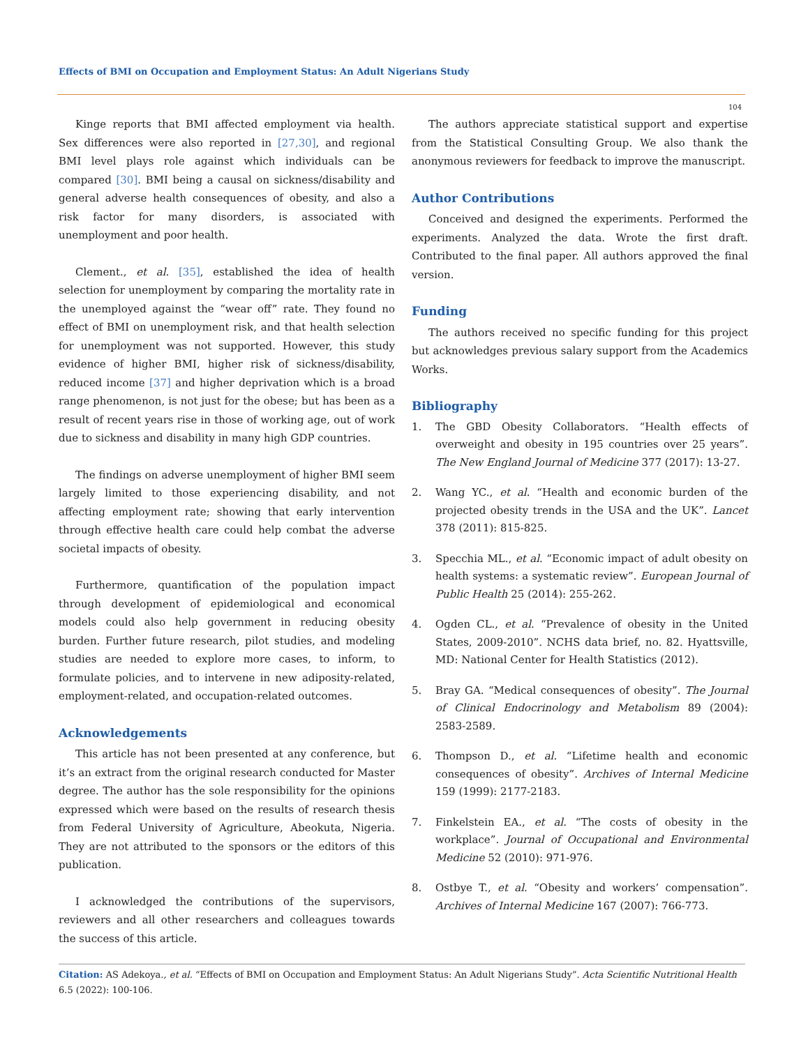Effects of BMI on Occupation and Employment Status: An Adult Nigerians Study
104
Kinge reports that BMI affected employment via health. Sex differences were also reported in [27,30], and regional BMI level plays role against which individuals can be compared [30]. BMI being a causal on sickness/disability and general adverse health consequences of obesity, and also a risk factor for many disorders, is associated with unemployment and poor health.
Clement., et al. [35], established the idea of health selection for unemployment by comparing the mortality rate in the unemployed against the “wear off” rate. They found no effect of BMI on unemployment risk, and that health selection for unemployment was not supported. However, this study evidence of higher BMI, higher risk of sickness/disability, reduced income [37] and higher deprivation which is a broad range phenomenon, is not just for the obese; but has been as a result of recent years rise in those of working age, out of work due to sickness and disability in many high GDP countries.
The findings on adverse unemployment of higher BMI seem largely limited to those experiencing disability, and not affecting employment rate; showing that early intervention through effective health care could help combat the adverse societal impacts of obesity.
Furthermore, quantification of the population impact through development of epidemiological and economical models could also help government in reducing obesity burden. Further future research, pilot studies, and modeling studies are needed to explore more cases, to inform, to formulate policies, and to intervene in new adiposity-related, employment-related, and occupation-related outcomes.
Acknowledgements
This article has not been presented at any conference, but it’s an extract from the original research conducted for Master degree. The author has the sole responsibility for the opinions expressed which were based on the results of research thesis from Federal University of Agriculture, Abeokuta, Nigeria. They are not attributed to the sponsors or the editors of this publication.
I acknowledged the contributions of the supervisors, reviewers and all other researchers and colleagues towards the success of this article.
The authors appreciate statistical support and expertise from the Statistical Consulting Group. We also thank the anonymous reviewers for feedback to improve the manuscript.
Author Contributions
Conceived and designed the experiments. Performed the experiments. Analyzed the data. Wrote the first draft. Contributed to the final paper. All authors approved the final version.
Funding
The authors received no specific funding for this project but acknowledges previous salary support from the Academics Works.
Bibliography
1. The GBD Obesity Collaborators. “Health effects of overweight and obesity in 195 countries over 25 years”. The New England Journal of Medicine 377 (2017): 13-27.
2. Wang YC., et al. “Health and economic burden of the projected obesity trends in the USA and the UK”. Lancet 378 (2011): 815-825.
3. Specchia ML., et al. “Economic impact of adult obesity on health systems: a systematic review”. European Journal of Public Health 25 (2014): 255-262.
4. Ogden CL., et al. “Prevalence of obesity in the United States, 2009-2010”. NCHS data brief, no. 82. Hyattsville, MD: National Center for Health Statistics (2012).
5. Bray GA. “Medical consequences of obesity”. The Journal of Clinical Endocrinology and Metabolism 89 (2004): 2583-2589.
6. Thompson D., et al. “Lifetime health and economic consequences of obesity”. Archives of Internal Medicine 159 (1999): 2177-2183.
7. Finkelstein EA., et al. “The costs of obesity in the workplace”. Journal of Occupational and Environmental Medicine 52 (2010): 971-976.
8. Ostbye T., et al. “Obesity and workers’ compensation”. Archives of Internal Medicine 167 (2007): 766-773.
Citation: AS Adekoya., et al. “Effects of BMI on Occupation and Employment Status: An Adult Nigerians Study”. Acta Scientific Nutritional Health 6.5 (2022): 100-106.